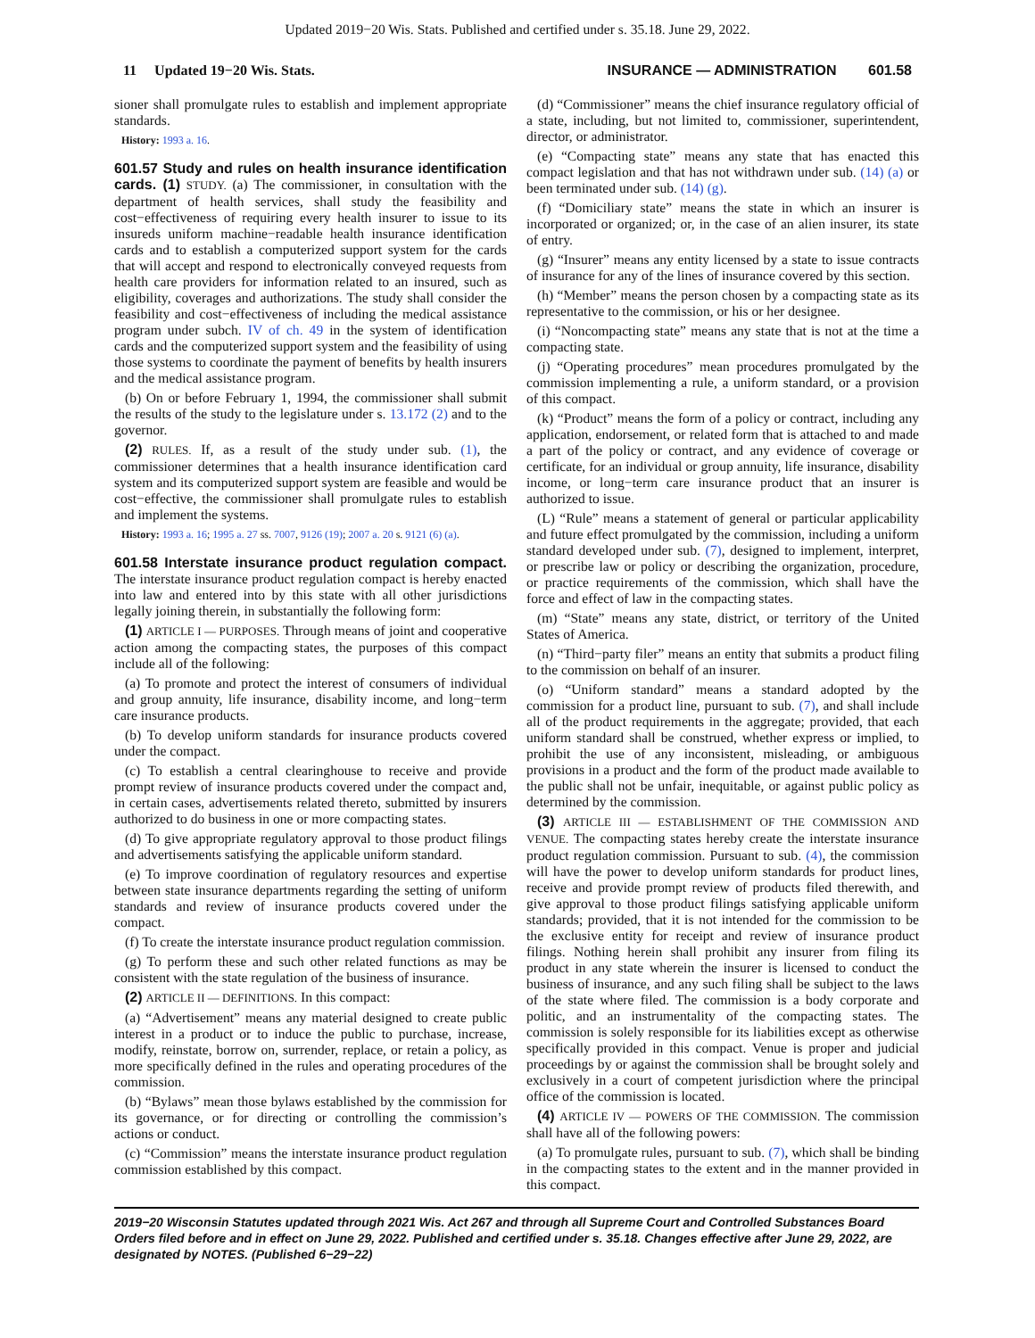Updated 2019−20 Wis. Stats. Published and certified under s. 35.18. June 29, 2022.
11 Updated 19−20 Wis. Stats. INSURANCE — ADMINISTRATION 601.58
sioner shall promulgate rules to establish and implement appropriate standards.
History: 1993 a. 16.
601.57 Study and rules on health insurance identification cards. (1) STUDY. (a) The commissioner, in consultation with the department of health services, shall study the feasibility and cost−effectiveness of requiring every health insurer to issue to its insureds uniform machine−readable health insurance identification cards and to establish a computerized support system for the cards that will accept and respond to electronically conveyed requests from health care providers for information related to an insured, such as eligibility, coverages and authorizations. The study shall consider the feasibility and cost−effectiveness of including the medical assistance program under subch. IV of ch. 49 in the system of identification cards and the computerized support system and the feasibility of using those systems to coordinate the payment of benefits by health insurers and the medical assistance program.
(b) On or before February 1, 1994, the commissioner shall submit the results of the study to the legislature under s. 13.172 (2) and to the governor.
(2) RULES. If, as a result of the study under sub. (1), the commissioner determines that a health insurance identification card system and its computerized support system are feasible and would be cost−effective, the commissioner shall promulgate rules to establish and implement the systems.
History: 1993 a. 16; 1995 a. 27 ss. 7007, 9126 (19); 2007 a. 20 s. 9121 (6) (a).
601.58 Interstate insurance product regulation compact. The interstate insurance product regulation compact is hereby enacted into law and entered into by this state with all other jurisdictions legally joining therein, in substantially the following form:
(1) ARTICLE I — PURPOSES. Through means of joint and cooperative action among the compacting states, the purposes of this compact include all of the following:
(a) To promote and protect the interest of consumers of individual and group annuity, life insurance, disability income, and long−term care insurance products.
(b) To develop uniform standards for insurance products covered under the compact.
(c) To establish a central clearinghouse to receive and provide prompt review of insurance products covered under the compact and, in certain cases, advertisements related thereto, submitted by insurers authorized to do business in one or more compacting states.
(d) To give appropriate regulatory approval to those product filings and advertisements satisfying the applicable uniform standard.
(e) To improve coordination of regulatory resources and expertise between state insurance departments regarding the setting of uniform standards and review of insurance products covered under the compact.
(f) To create the interstate insurance product regulation commission.
(g) To perform these and such other related functions as may be consistent with the state regulation of the business of insurance.
(2) ARTICLE II — DEFINITIONS. In this compact:
(a) “Advertisement” means any material designed to create public interest in a product or to induce the public to purchase, increase, modify, reinstate, borrow on, surrender, replace, or retain a policy, as more specifically defined in the rules and operating procedures of the commission.
(b) “Bylaws” mean those bylaws established by the commission for its governance, or for directing or controlling the commission’s actions or conduct.
(c) “Commission” means the interstate insurance product regulation commission established by this compact.
(d) “Commissioner” means the chief insurance regulatory official of a state, including, but not limited to, commissioner, superintendent, director, or administrator.
(e) “Compacting state” means any state that has enacted this compact legislation and that has not withdrawn under sub. (14) (a) or been terminated under sub. (14) (g).
(f) “Domiciliary state” means the state in which an insurer is incorporated or organized; or, in the case of an alien insurer, its state of entry.
(g) “Insurer” means any entity licensed by a state to issue contracts of insurance for any of the lines of insurance covered by this section.
(h) “Member” means the person chosen by a compacting state as its representative to the commission, or his or her designee.
(i) “Noncompacting state” means any state that is not at the time a compacting state.
(j) “Operating procedures” mean procedures promulgated by the commission implementing a rule, a uniform standard, or a provision of this compact.
(k) “Product” means the form of a policy or contract, including any application, endorsement, or related form that is attached to and made a part of the policy or contract, and any evidence of coverage or certificate, for an individual or group annuity, life insurance, disability income, or long−term care insurance product that an insurer is authorized to issue.
(L) “Rule” means a statement of general or particular applicability and future effect promulgated by the commission, including a uniform standard developed under sub. (7), designed to implement, interpret, or prescribe law or policy or describing the organization, procedure, or practice requirements of the commission, which shall have the force and effect of law in the compacting states.
(m) “State” means any state, district, or territory of the United States of America.
(n) “Third−party filer” means an entity that submits a product filing to the commission on behalf of an insurer.
(o) “Uniform standard” means a standard adopted by the commission for a product line, pursuant to sub. (7), and shall include all of the product requirements in the aggregate; provided, that each uniform standard shall be construed, whether express or implied, to prohibit the use of any inconsistent, misleading, or ambiguous provisions in a product and the form of the product made available to the public shall not be unfair, inequitable, or against public policy as determined by the commission.
(3) ARTICLE III — ESTABLISHMENT OF THE COMMISSION AND VENUE. The compacting states hereby create the interstate insurance product regulation commission. Pursuant to sub. (4), the commission will have the power to develop uniform standards for product lines, receive and provide prompt review of products filed therewith, and give approval to those product filings satisfying applicable uniform standards; provided, that it is not intended for the commission to be the exclusive entity for receipt and review of insurance product filings. Nothing herein shall prohibit any insurer from filing its product in any state wherein the insurer is licensed to conduct the business of insurance, and any such filing shall be subject to the laws of the state where filed. The commission is a body corporate and politic, and an instrumentality of the compacting states. The commission is solely responsible for its liabilities except as otherwise specifically provided in this compact. Venue is proper and judicial proceedings by or against the commission shall be brought solely and exclusively in a court of competent jurisdiction where the principal office of the commission is located.
(4) ARTICLE IV — POWERS OF THE COMMISSION. The commission shall have all of the following powers:
(a) To promulgate rules, pursuant to sub. (7), which shall be binding in the compacting states to the extent and in the manner provided in this compact.
2019−20 Wisconsin Statutes updated through 2021 Wis. Act 267 and through all Supreme Court and Controlled Substances Board Orders filed before and in effect on June 29, 2022. Published and certified under s. 35.18. Changes effective after June 29, 2022, are designated by NOTES. (Published 6−29−22)